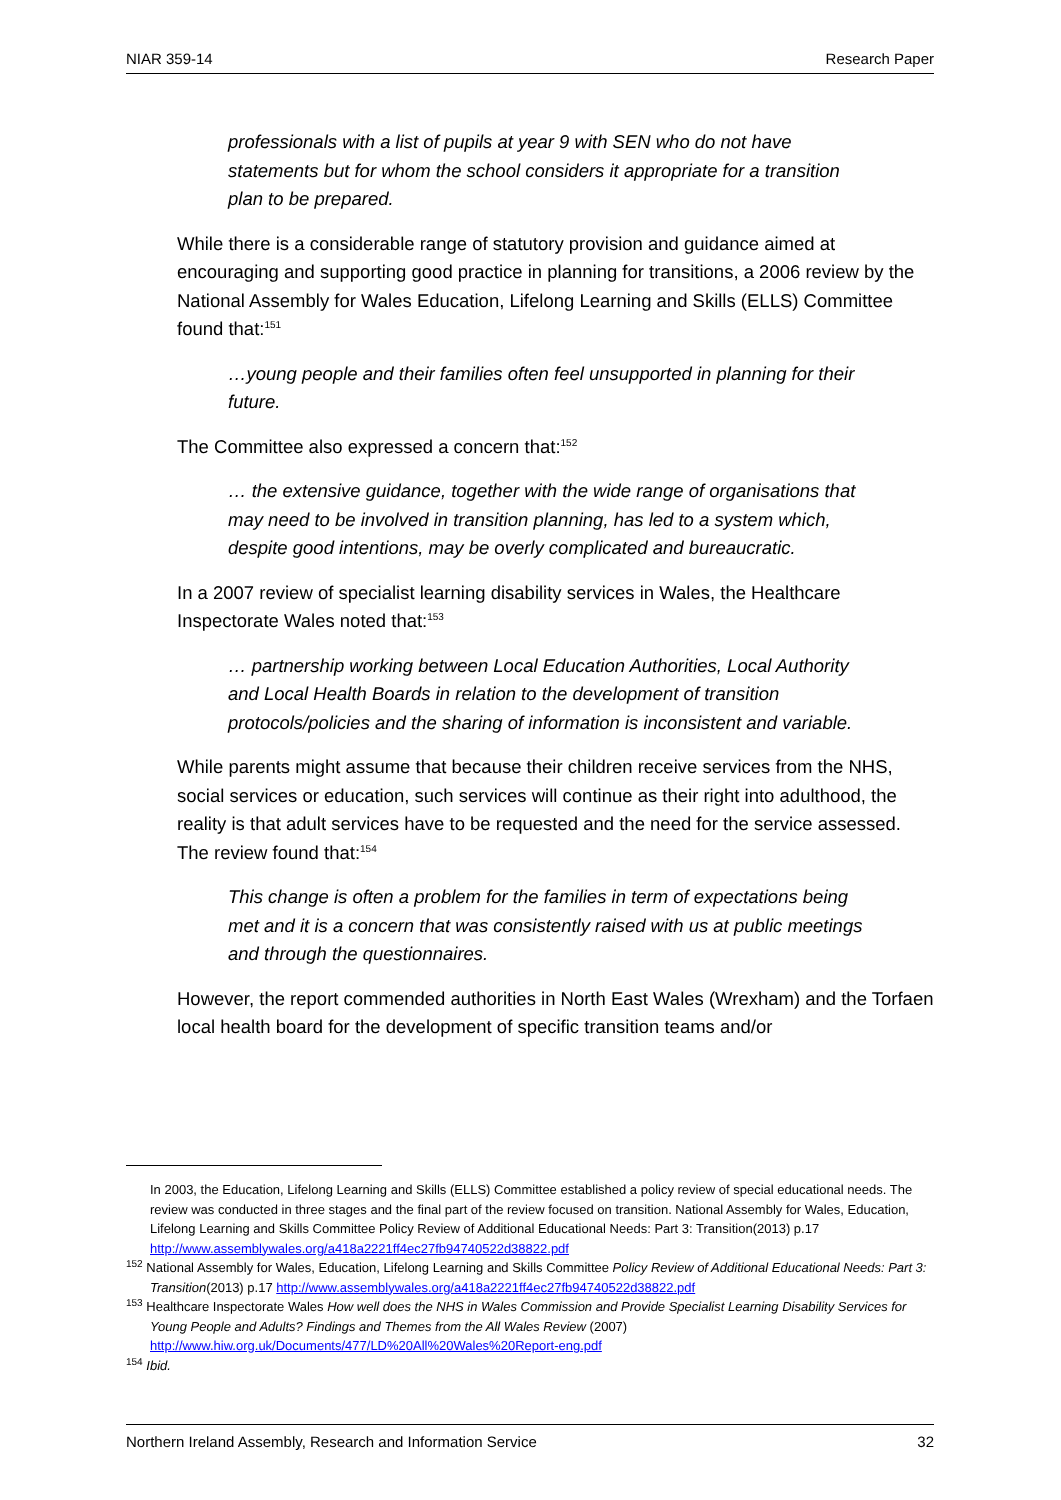NIAR 359-14 Research Paper
professionals with a list of pupils at year 9 with SEN who do not have statements but for whom the school considers it appropriate for a transition plan to be prepared.
While there is a considerable range of statutory provision and guidance aimed at encouraging and supporting good practice in planning for transitions, a 2006 review by the National Assembly for Wales Education, Lifelong Learning and Skills (ELLS) Committee found that:<sup>151</sup>
…young people and their families often feel unsupported in planning for their future.
The Committee also expressed a concern that:<sup>152</sup>
… the extensive guidance, together with the wide range of organisations that may need to be involved in transition planning, has led to a system which, despite good intentions, may be overly complicated and bureaucratic.
In a 2007 review of specialist learning disability services in Wales, the Healthcare Inspectorate Wales noted that:<sup>153</sup>
… partnership working between Local Education Authorities, Local Authority and Local Health Boards in relation to the development of transition protocols/policies and the sharing of information is inconsistent and variable.
While parents might assume that because their children receive services from the NHS, social services or education, such services will continue as their right into adulthood, the reality is that adult services have to be requested and the need for the service assessed. The review found that:<sup>154</sup>
This change is often a problem for the families in term of expectations being met and it is a concern that was consistently raised with us at public meetings and through the questionnaires.
However, the report commended authorities in North East Wales (Wrexham) and the Torfaen local health board for the development of specific transition teams and/or
In 2003, the Education, Lifelong Learning and Skills (ELLS) Committee established a policy review of special educational needs. The review was conducted in three stages and the final part of the review focused on transition. National Assembly for Wales, Education, Lifelong Learning and Skills Committee Policy Review of Additional Educational Needs: Part 3: Transition(2013) p.17 http://www.assemblywales.org/a418a2221ff4ec27fb94740522d38822.pdf
<sup>152</sup> National Assembly for Wales, Education, Lifelong Learning and Skills Committee Policy Review of Additional Educational Needs: Part 3: Transition(2013) p.17 http://www.assemblywales.org/a418a2221ff4ec27fb94740522d38822.pdf
<sup>153</sup> Healthcare Inspectorate Wales How well does the NHS in Wales Commission and Provide Specialist Learning Disability Services for Young People and Adults? Findings and Themes from the All Wales Review (2007) http://www.hiw.org.uk/Documents/477/LD%20All%20Wales%20Report-eng.pdf
<sup>154</sup> Ibid.
Northern Ireland Assembly, Research and Information Service 32